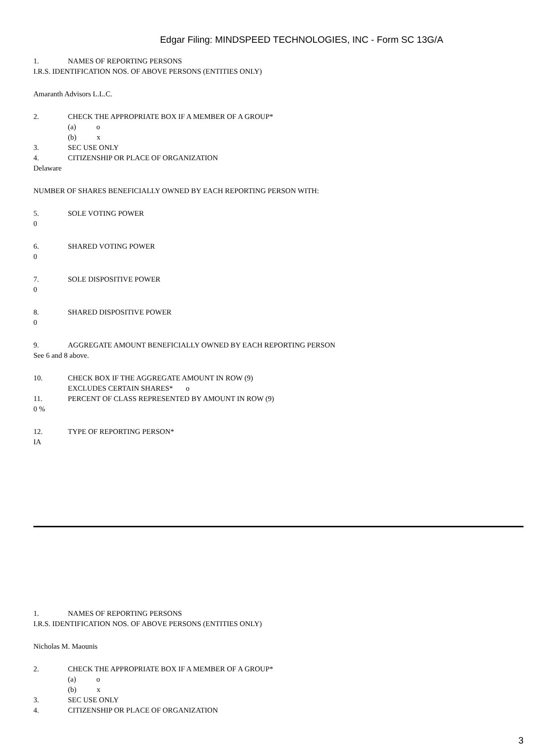Edgar Filing: MINDSPEED TECHNOLOGIES, INC - Form SC 13G/A
1. NAMES OF REPORTING PERSONS
I.R.S. IDENTIFICATION NOS. OF ABOVE PERSONS (ENTITIES ONLY)
Amaranth Advisors L.L.C.
2. CHECK THE APPROPRIATE BOX IF A MEMBER OF A GROUP*
(a) o
(b) x
3. SEC USE ONLY
4. CITIZENSHIP OR PLACE OF ORGANIZATION
Delaware
NUMBER OF SHARES BENEFICIALLY OWNED BY EACH REPORTING PERSON WITH:
5. SOLE VOTING POWER
0
6. SHARED VOTING POWER
0
7. SOLE DISPOSITIVE POWER
0
8. SHARED DISPOSITIVE POWER
0
9. AGGREGATE AMOUNT BENEFICIALLY OWNED BY EACH REPORTING PERSON
See 6 and 8 above.
10. CHECK BOX IF THE AGGREGATE AMOUNT IN ROW (9)
EXCLUDES CERTAIN SHARES* o
11. PERCENT OF CLASS REPRESENTED BY AMOUNT IN ROW (9)
0 %
12. TYPE OF REPORTING PERSON*
IA
1. NAMES OF REPORTING PERSONS
I.R.S. IDENTIFICATION NOS. OF ABOVE PERSONS (ENTITIES ONLY)
Nicholas M. Maounis
2. CHECK THE APPROPRIATE BOX IF A MEMBER OF A GROUP*
(a) o
(b) x
3. SEC USE ONLY
4. CITIZENSHIP OR PLACE OF ORGANIZATION
3